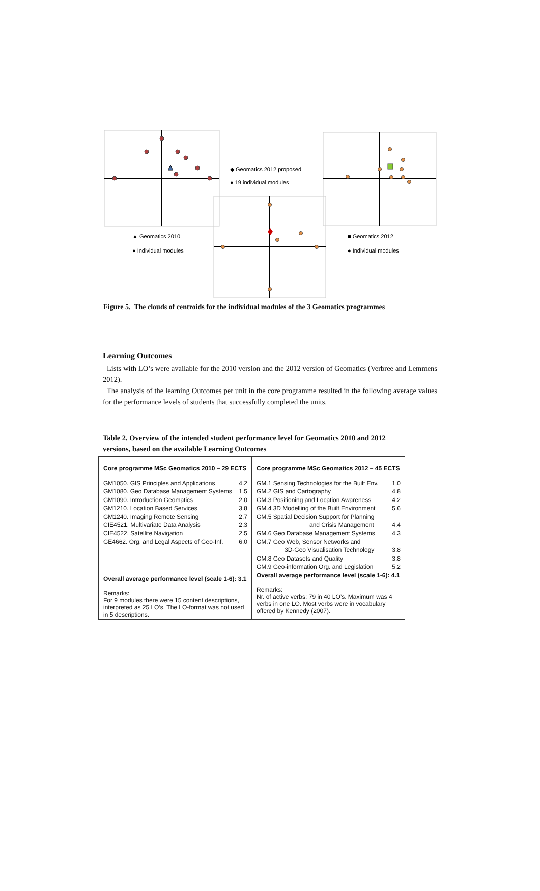▲ Geomatics 2010
● Individual modules
◆ Geomatics 2012 proposed
● 19 individual modules
■ Geomatics 2012
● Individual modules
Figure 5. The clouds of centroids for the individual modules of the 3 Geomatics programmes
Learning Outcomes
Lists with LO’s were available for the 2010 version and the 2012 version of Geomatics (Verbree and Lemmens 2012).
The analysis of the learning Outcomes per unit in the core programme resulted in the following average values for the performance levels of students that successfully completed the units.
Table 2. Overview of the intended student performance level for Geomatics 2010 and 2012 versions, based on the available Learning Outcomes
| Core programme MSc Geomatics 2010 – 29 ECTS GM1050. GIS Principles and Applications 4.2 GM1080. Geo Database Management Systems 1.5 GM1090. Introduction Geomatics 2.0 GM1210. Location Based Services 3.8 GM1240. Imaging Remote Sensing 2.7 CIE4521. Multivariate Data Analysis 2.3 CIE4522. Satellite Navigation 2.5 GE4662. Org. and Legal Aspects of Geo-Inf. 6.0 Overall average performance level (scale 1-6): 3.1 Remarks: For 9 modules there were 15 content descriptions, interpreted as 25 LO’s. The LO-format was not used in 5 descriptions. | Core programme MSc Geomatics 2012 – 45 ECTS GM.1 Sensing Technologies for the Built Env. 1.0 GM.2 GIS and Cartography 4.8 GM.3 Positioning and Location Awareness 4.2 GM.4 3D Modelling of the Built Environment 5.6 GM.5 Spatial Decision Support for Planning and Crisis Management 4.4 GM.6 Geo Database Management Systems 4.3 GM.7 Geo Web, Sensor Networks and 3D-Geo Visualisation Technology 3.8 GM.8 Geo Datasets and Quality 3.8 GM.9 Geo-information Org. and Legislation 5.2 Overall average performance level (scale 1-6): 4.1 Remarks: Nr. of active verbs: 79 in 40 LO’s. Maximum was 4 verbs in one LO. Most verbs were in vocabulary offered by Kennedy (2007). |